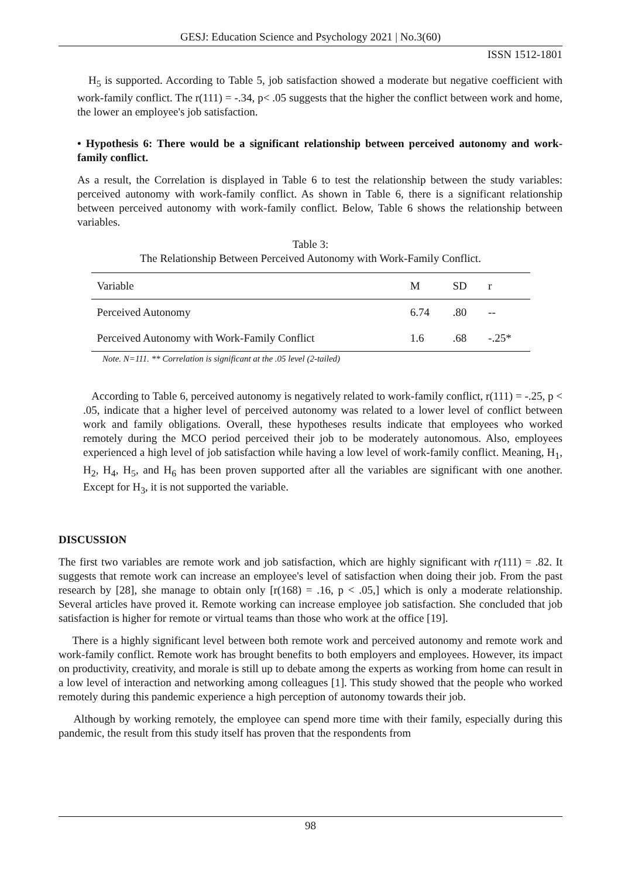GESJ: Education Science and Psychology 2021 | No.3(60)
ISSN 1512-1801
H<sub>5</sub> is supported. According to Table 5, job satisfaction showed a moderate but negative coefficient with work-family conflict. The r(111) = -.34, p< .05 suggests that the higher the conflict between work and home, the lower an employee's job satisfaction.
• Hypothesis 6: There would be a significant relationship between perceived autonomy and work-family conflict.
As a result, the Correlation is displayed in Table 6 to test the relationship between the study variables: perceived autonomy with work-family conflict. As shown in Table 6, there is a significant relationship between perceived autonomy with work-family conflict. Below, Table 6 shows the relationship between variables.
Table 3:
The Relationship Between Perceived Autonomy with Work-Family Conflict.
| Variable | M | SD | r |
| --- | --- | --- | --- |
| Perceived Autonomy | 6.74 | .80 | -- |
| Perceived Autonomy with Work-Family Conflict | 1.6 | .68 | -.25* |
Note. N=111. ** Correlation is significant at the .05 level (2-tailed)
According to Table 6, perceived autonomy is negatively related to work-family conflict, r(111) = -.25, p < .05, indicate that a higher level of perceived autonomy was related to a lower level of conflict between work and family obligations. Overall, these hypotheses results indicate that employees who worked remotely during the MCO period perceived their job to be moderately autonomous. Also, employees experienced a high level of job satisfaction while having a low level of work-family conflict. Meaning, H<sub>1</sub>, H<sub>2</sub>, H<sub>4</sub>, H<sub>5</sub>, and H<sub>6</sub> has been proven supported after all the variables are significant with one another. Except for H<sub>3</sub>, it is not supported the variable.
DISCUSSION
The first two variables are remote work and job satisfaction, which are highly significant with r(111) = .82. It suggests that remote work can increase an employee's level of satisfaction when doing their job. From the past research by [28], she manage to obtain only [r(168) = .16, p < .05,] which is only a moderate relationship. Several articles have proved it. Remote working can increase employee job satisfaction. She concluded that job satisfaction is higher for remote or virtual teams than those who work at the office [19].
There is a highly significant level between both remote work and perceived autonomy and remote work and work-family conflict. Remote work has brought benefits to both employers and employees. However, its impact on productivity, creativity, and morale is still up to debate among the experts as working from home can result in a low level of interaction and networking among colleagues [1]. This study showed that the people who worked remotely during this pandemic experience a high perception of autonomy towards their job.
Although by working remotely, the employee can spend more time with their family, especially during this pandemic, the result from this study itself has proven that the respondents from
98